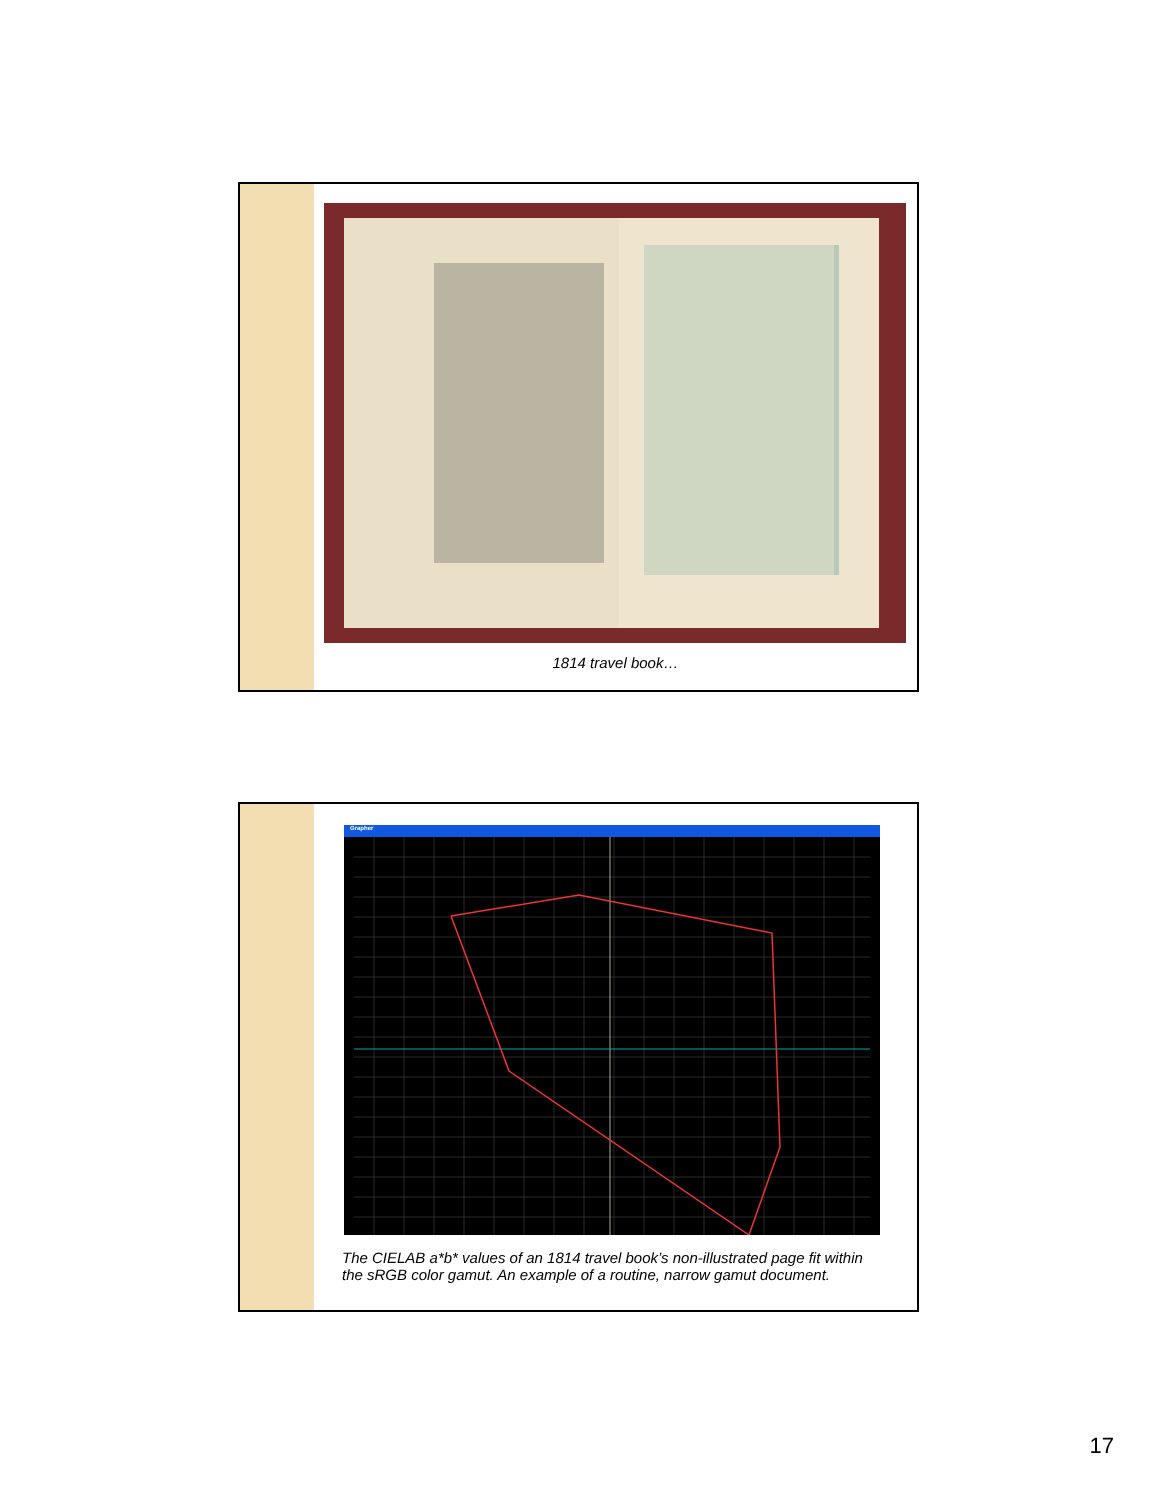1814 travel book…
Grapher
The CIELAB a*b* values of an 1814 travel book’s non-illustrated page fit within
the sRGB color gamut. An example of a routine, narrow gamut document.
17